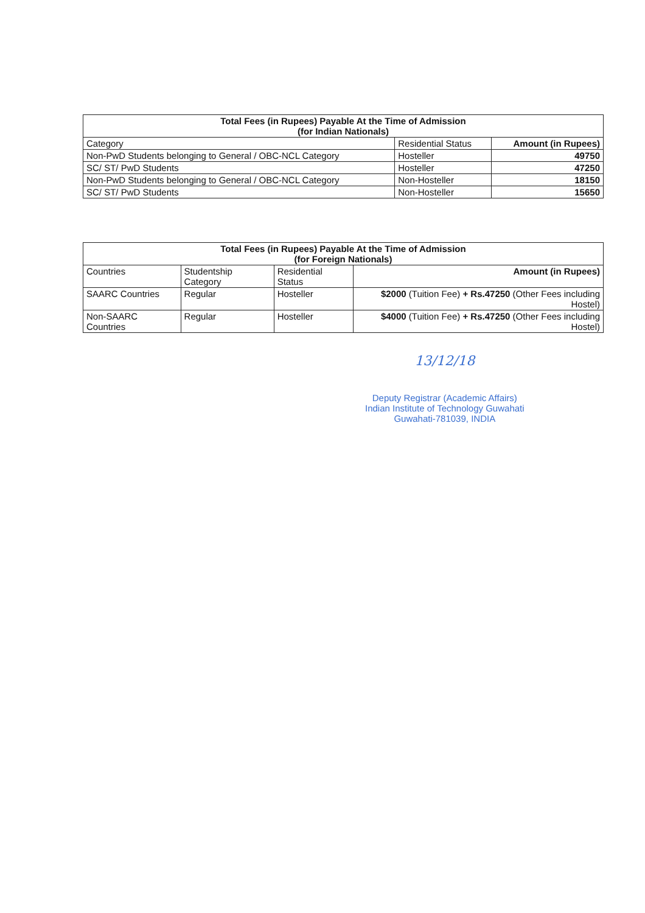| Total Fees (in Rupees) Payable At the Time of Admission (for Indian Nationals) | | |
| --- | --- | --- |
| Category | Residential Status | Amount (in Rupees) |
| Non-PwD Students belonging to General / OBC-NCL Category | Hosteller | 49750 |
| SC/ ST/ PwD Students | Hosteller | 47250 |
| Non-PwD Students belonging to General / OBC-NCL Category | Non-Hosteller | 18150 |
| SC/ ST/ PwD Students | Non-Hosteller | 15650 |
| Total Fees (in Rupees) Payable At the Time of Admission (for Foreign Nationals) | | | |
| --- | --- | --- | --- |
| Countries | Studentship Category | Residential Status | Amount (in Rupees) |
| SAARC Countries | Regular | Hosteller | $2000 (Tuition Fee) + Rs.47250 (Other Fees including Hostel) |
| Non-SAARC Countries | Regular | Hosteller | $4000 (Tuition Fee) + Rs.47250 (Other Fees including Hostel) |
13/12/18
Deputy Registrar (Academic Affairs)
Indian Institute of Technology Guwahati
Guwahati-781039, INDIA